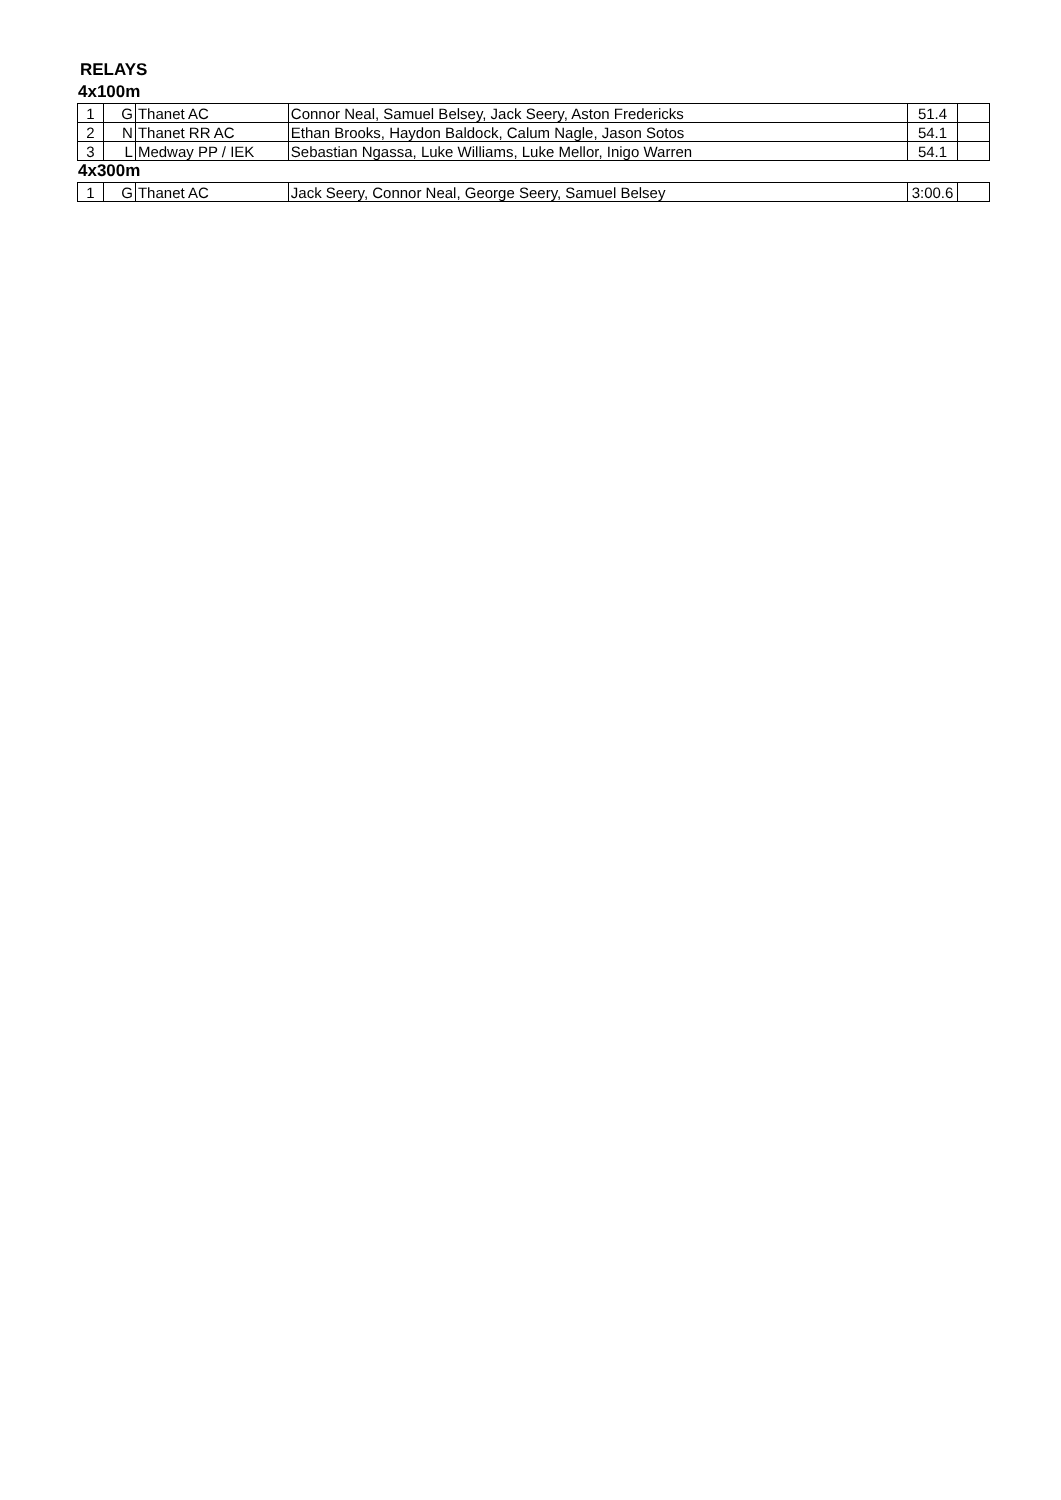RELAYS
4x100m
| 1 | G | Thanet AC | Connor Neal, Samuel Belsey, Jack Seery, Aston Fredericks | 51.4 | |
| 2 | N | Thanet RR AC | Ethan Brooks, Haydon Baldock, Calum Nagle, Jason Sotos | 54.1 | |
| 3 | L | Medway PP / IEK | Sebastian Ngassa, Luke Williams, Luke Mellor, Inigo Warren | 54.1 | |
4x300m
| 1 | G | Thanet AC | Jack Seery, Connor Neal, George Seery, Samuel Belsey | 3:00.6 | |